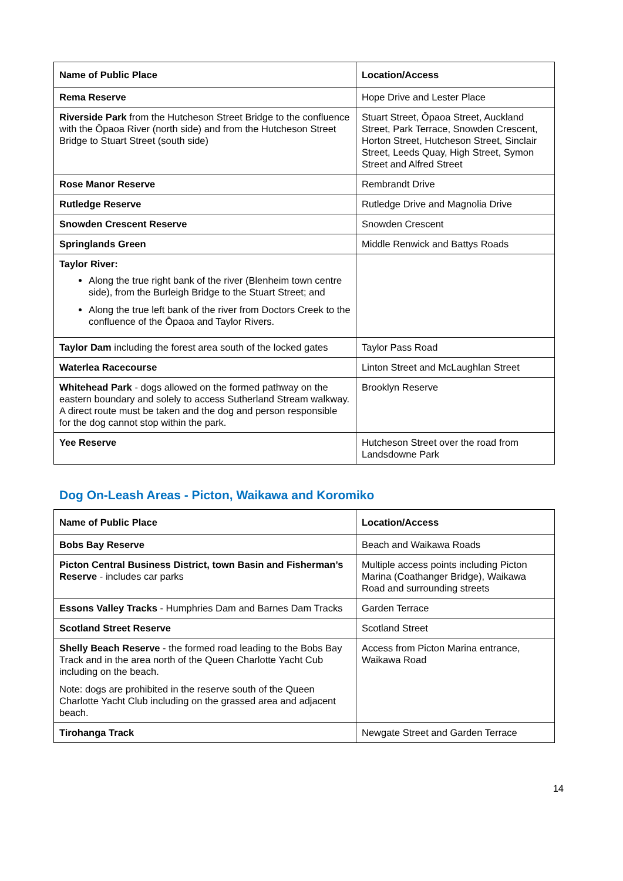| Name of Public Place | Location/Access |
| --- | --- |
| Rema Reserve | Hope Drive and Lester Place |
| Riverside Park from the Hutcheson Street Bridge to the confluence with the Ōpaoa River (north side) and from the Hutcheson Street Bridge to Stuart Street (south side) | Stuart Street, Ōpaoa Street, Auckland Street, Park Terrace, Snowden Crescent, Horton Street, Hutcheson Street, Sinclair Street, Leeds Quay, High Street, Symon Street and Alfred Street |
| Rose Manor Reserve | Rembrandt Drive |
| Rutledge Reserve | Rutledge Drive and Magnolia Drive |
| Snowden Crescent Reserve | Snowden Crescent |
| Springlands Green | Middle Renwick and Battys Roads |
| Taylor River: Along the true right bank of the river (Blenheim town centre side), from the Burleigh Bridge to the Stuart Street; and Along the true left bank of the river from Doctors Creek to the confluence of the Ōpaoa and Taylor Rivers. | |
| Taylor Dam including the forest area south of the locked gates | Taylor Pass Road |
| Waterlea Racecourse | Linton Street and McLaughlan Street |
| Whitehead Park - dogs allowed on the formed pathway on the eastern boundary and solely to access Sutherland Stream walkway. A direct route must be taken and the dog and person responsible for the dog cannot stop within the park. | Brooklyn Reserve |
| Yee Reserve | Hutcheson Street over the road from Landsdowne Park |
Dog On-Leash Areas - Picton, Waikawa and Koromiko
| Name of Public Place | Location/Access |
| --- | --- |
| Bobs Bay Reserve | Beach and Waikawa Roads |
| Picton Central Business District, town Basin and Fisherman’s Reserve - includes car parks | Multiple access points including Picton Marina (Coathanger Bridge), Waikawa Road and surrounding streets |
| Essons Valley Tracks - Humphries Dam and Barnes Dam Tracks | Garden Terrace |
| Scotland Street Reserve | Scotland Street |
| Shelly Beach Reserve - the formed road leading to the Bobs Bay Track and in the area north of the Queen Charlotte Yacht Cub including on the beach. Note: dogs are prohibited in the reserve south of the Queen Charlotte Yacht Club including on the grassed area and adjacent beach. | Access from Picton Marina entrance, Waikawa Road |
| Tirohanga Track | Newgate Street and Garden Terrace |
14